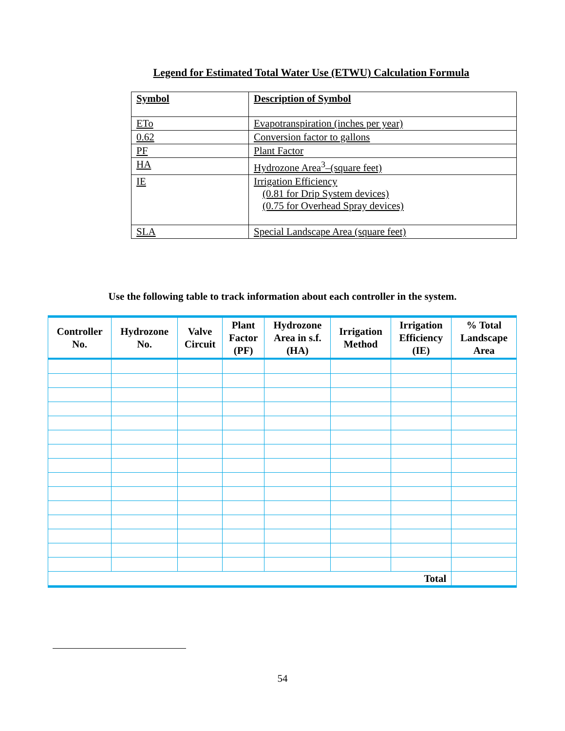Legend for Estimated Total Water Use (ETWU) Calculation Formula
| Symbol | Description of Symbol |
| ETo | Evapotranspiration (inches per year) |
| 0.62 | Conversion factor to gallons |
| PF | Plant Factor |
| HA | Hydrozone Area<sup>3</sup>–(square feet) |
| IE | Irrigation Efficiency (0.81 for Drip System devices) (0.75 for Overhead Spray devices) |
| SLA | Special Landscape Area (square feet) |
Use the following table to track information about each controller in the system.
| Controller No. | Hydrozone No. | Valve Circuit | Plant Factor (PF) | Hydrozone Area in s.f. (HA) | Irrigation Method | Irrigation Efficiency (IE) | % Total Landscape Area |
| --- | --- | --- | --- | --- | --- | --- | --- |
| Total | | | | | | | |
54